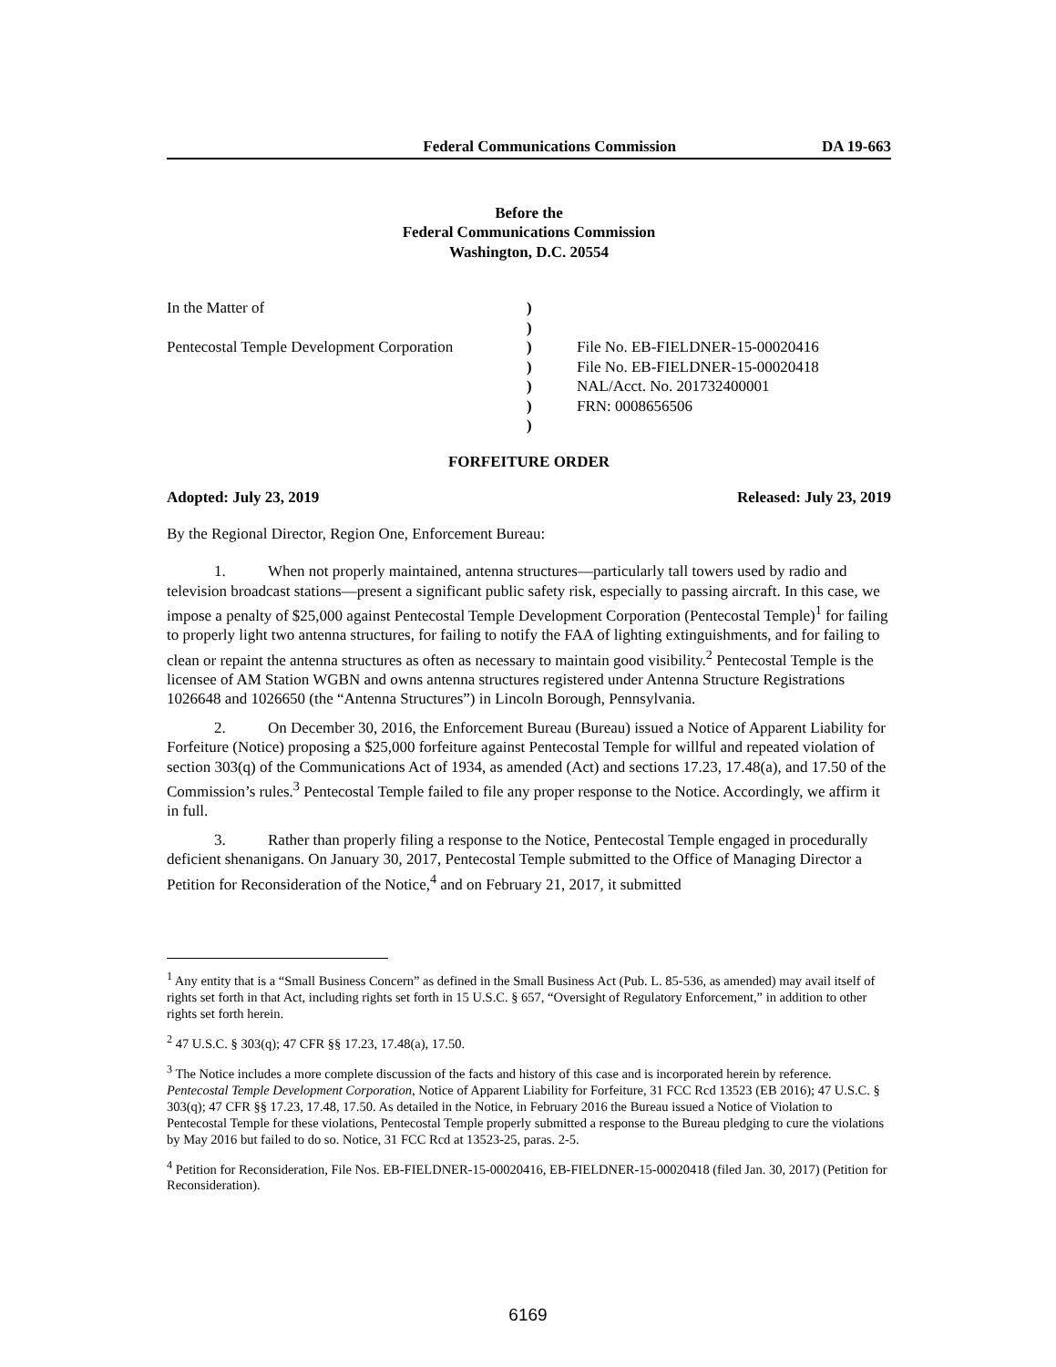Federal Communications Commission DA 19-663
Before the
Federal Communications Commission
Washington, D.C. 20554
| In the Matter of | ) | |
| | ) | |
| Pentecostal Temple Development Corporation | ) | File No. EB-FIELDNER-15-00020416 |
| | ) | File No. EB-FIELDNER-15-00020418 |
| | ) | NAL/Acct. No. 201732400001 |
| | ) | FRN: 0008656506 |
| | ) | |
FORFEITURE ORDER
Adopted: July 23, 2019 Released: July 23, 2019
By the Regional Director, Region One, Enforcement Bureau:
1. When not properly maintained, antenna structures—particularly tall towers used by radio and television broadcast stations—present a significant public safety risk, especially to passing aircraft. In this case, we impose a penalty of $25,000 against Pentecostal Temple Development Corporation (Pentecostal Temple)<sup>1</sup> for failing to properly light two antenna structures, for failing to notify the FAA of lighting extinguishments, and for failing to clean or repaint the antenna structures as often as necessary to maintain good visibility.<sup>2</sup> Pentecostal Temple is the licensee of AM Station WGBN and owns antenna structures registered under Antenna Structure Registrations 1026648 and 1026650 (the “Antenna Structures”) in Lincoln Borough, Pennsylvania.
2. On December 30, 2016, the Enforcement Bureau (Bureau) issued a Notice of Apparent Liability for Forfeiture (Notice) proposing a $25,000 forfeiture against Pentecostal Temple for willful and repeated violation of section 303(q) of the Communications Act of 1934, as amended (Act) and sections 17.23, 17.48(a), and 17.50 of the Commission’s rules.<sup>3</sup> Pentecostal Temple failed to file any proper response to the Notice. Accordingly, we affirm it in full.
3. Rather than properly filing a response to the Notice, Pentecostal Temple engaged in procedurally deficient shenanigans. On January 30, 2017, Pentecostal Temple submitted to the Office of Managing Director a Petition for Reconsideration of the Notice,<sup>4</sup> and on February 21, 2017, it submitted
<sup>1</sup> Any entity that is a “Small Business Concern” as defined in the Small Business Act (Pub. L. 85-536, as amended) may avail itself of rights set forth in that Act, including rights set forth in 15 U.S.C. § 657, “Oversight of Regulatory Enforcement,” in addition to other rights set forth herein.
<sup>2</sup> 47 U.S.C. § 303(q); 47 CFR §§ 17.23, 17.48(a), 17.50.
<sup>3</sup> The Notice includes a more complete discussion of the facts and history of this case and is incorporated herein by reference. Pentecostal Temple Development Corporation, Notice of Apparent Liability for Forfeiture, 31 FCC Rcd 13523 (EB 2016); 47 U.S.C. § 303(q); 47 CFR §§ 17.23, 17.48, 17.50. As detailed in the Notice, in February 2016 the Bureau issued a Notice of Violation to Pentecostal Temple for these violations, Pentecostal Temple properly submitted a response to the Bureau pledging to cure the violations by May 2016 but failed to do so. Notice, 31 FCC Rcd at 13523-25, paras. 2-5.
<sup>4</sup> Petition for Reconsideration, File Nos. EB-FIELDNER-15-00020416, EB-FIELDNER-15-00020418 (filed Jan. 30, 2017) (Petition for Reconsideration).
6169